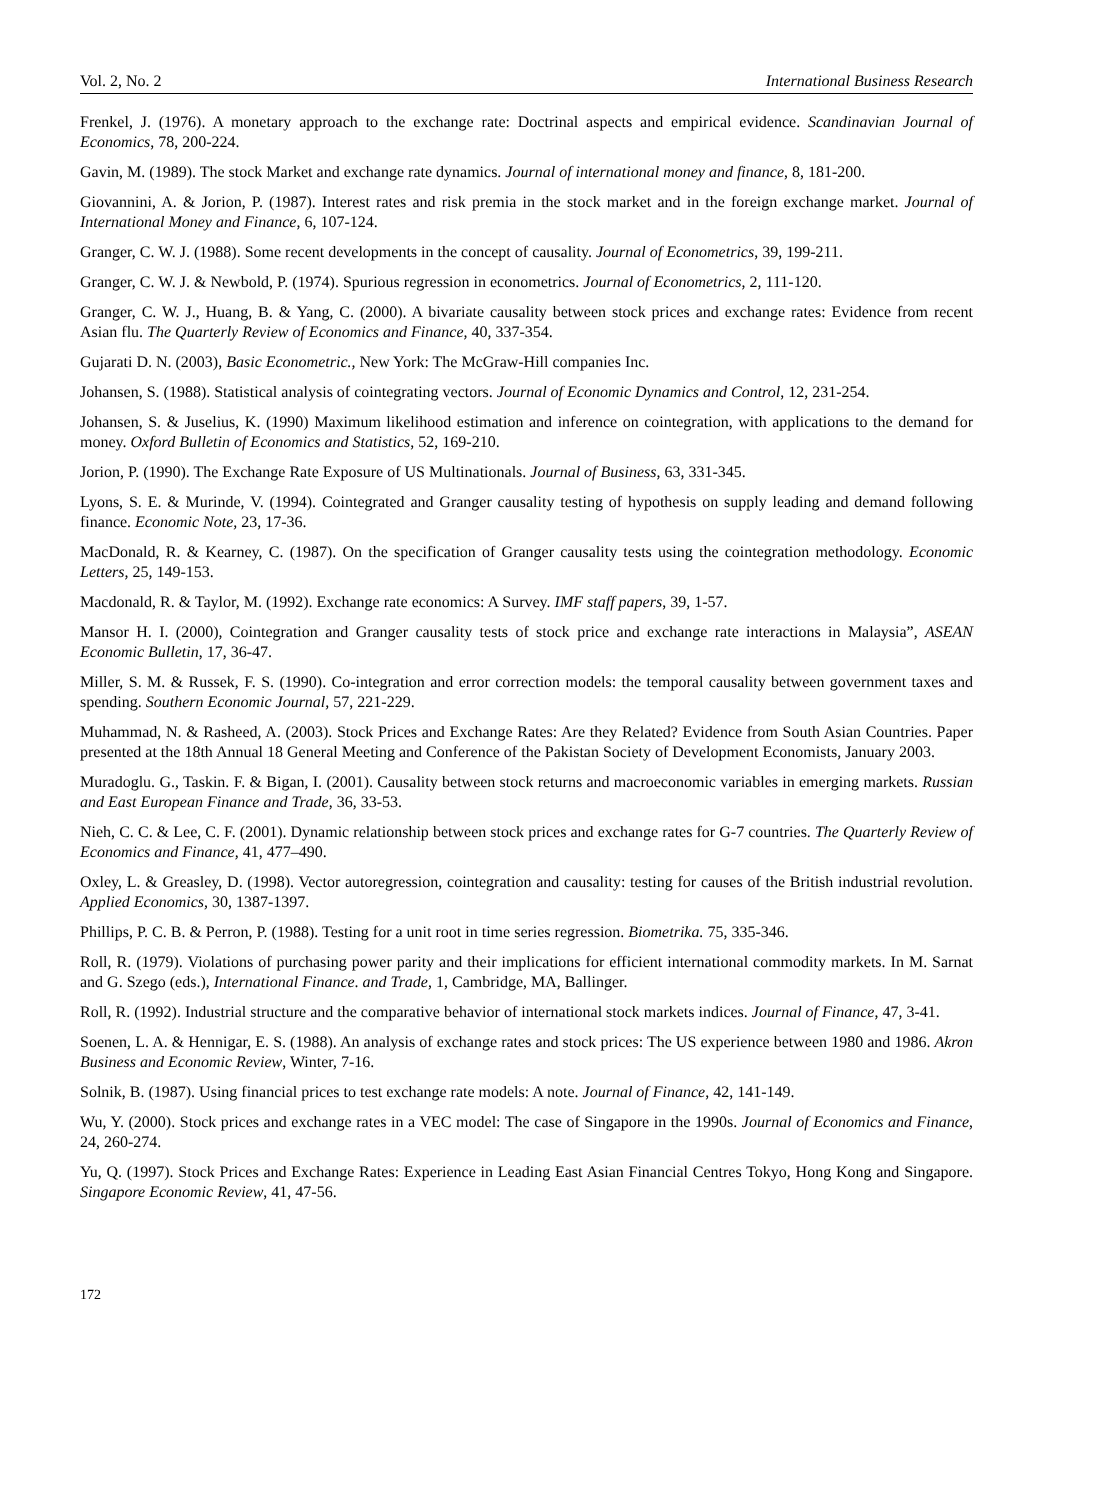Vol. 2, No. 2 International Business Research
Frenkel, J. (1976). A monetary approach to the exchange rate: Doctrinal aspects and empirical evidence. Scandinavian Journal of Economics, 78, 200-224.
Gavin, M. (1989). The stock Market and exchange rate dynamics. Journal of international money and finance, 8, 181-200.
Giovannini, A. & Jorion, P. (1987). Interest rates and risk premia in the stock market and in the foreign exchange market. Journal of International Money and Finance, 6, 107-124.
Granger, C. W. J. (1988). Some recent developments in the concept of causality. Journal of Econometrics, 39, 199-211.
Granger, C. W. J. & Newbold, P. (1974). Spurious regression in econometrics. Journal of Econometrics, 2, 111-120.
Granger, C. W. J., Huang, B. & Yang, C. (2000). A bivariate causality between stock prices and exchange rates: Evidence from recent Asian flu. The Quarterly Review of Economics and Finance, 40, 337-354.
Gujarati D. N. (2003), Basic Econometric., New York: The McGraw-Hill companies Inc.
Johansen, S. (1988). Statistical analysis of cointegrating vectors. Journal of Economic Dynamics and Control, 12, 231-254.
Johansen, S. & Juselius, K. (1990) Maximum likelihood estimation and inference on cointegration, with applications to the demand for money. Oxford Bulletin of Economics and Statistics, 52, 169-210.
Jorion, P. (1990). The Exchange Rate Exposure of US Multinationals. Journal of Business, 63, 331-345.
Lyons, S. E. & Murinde, V. (1994). Cointegrated and Granger causality testing of hypothesis on supply leading and demand following finance. Economic Note, 23, 17-36.
MacDonald, R. & Kearney, C. (1987). On the specification of Granger causality tests using the cointegration methodology. Economic Letters, 25, 149-153.
Macdonald, R. & Taylor, M. (1992). Exchange rate economics: A Survey. IMF staff papers, 39, 1-57.
Mansor H. I. (2000), Cointegration and Granger causality tests of stock price and exchange rate interactions in Malaysia”, ASEAN Economic Bulletin, 17, 36-47.
Miller, S. M. & Russek, F. S. (1990). Co-integration and error correction models: the temporal causality between government taxes and spending. Southern Economic Journal, 57, 221-229.
Muhammad, N. & Rasheed, A. (2003). Stock Prices and Exchange Rates: Are they Related? Evidence from South Asian Countries. Paper presented at the 18th Annual 18 General Meeting and Conference of the Pakistan Society of Development Economists, January 2003.
Muradoglu. G., Taskin. F. & Bigan, I. (2001). Causality between stock returns and macroeconomic variables in emerging markets. Russian and East European Finance and Trade, 36, 33-53.
Nieh, C. C. & Lee, C. F. (2001). Dynamic relationship between stock prices and exchange rates for G-7 countries. The Quarterly Review of Economics and Finance, 41, 477–490.
Oxley, L. & Greasley, D. (1998). Vector autoregression, cointegration and causality: testing for causes of the British industrial revolution. Applied Economics, 30, 1387-1397.
Phillips, P. C. B. & Perron, P. (1988). Testing for a unit root in time series regression. Biometrika. 75, 335-346.
Roll, R. (1979). Violations of purchasing power parity and their implications for efficient international commodity markets. In M. Sarnat and G. Szego (eds.), International Finance. and Trade, 1, Cambridge, MA, Ballinger.
Roll, R. (1992). Industrial structure and the comparative behavior of international stock markets indices. Journal of Finance, 47, 3-41.
Soenen, L. A. & Hennigar, E. S. (1988). An analysis of exchange rates and stock prices: The US experience between 1980 and 1986. Akron Business and Economic Review, Winter, 7-16.
Solnik, B. (1987). Using financial prices to test exchange rate models: A note. Journal of Finance, 42, 141-149.
Wu, Y. (2000). Stock prices and exchange rates in a VEC model: The case of Singapore in the 1990s. Journal of Economics and Finance, 24, 260-274.
Yu, Q. (1997). Stock Prices and Exchange Rates: Experience in Leading East Asian Financial Centres Tokyo, Hong Kong and Singapore. Singapore Economic Review, 41, 47-56.
172